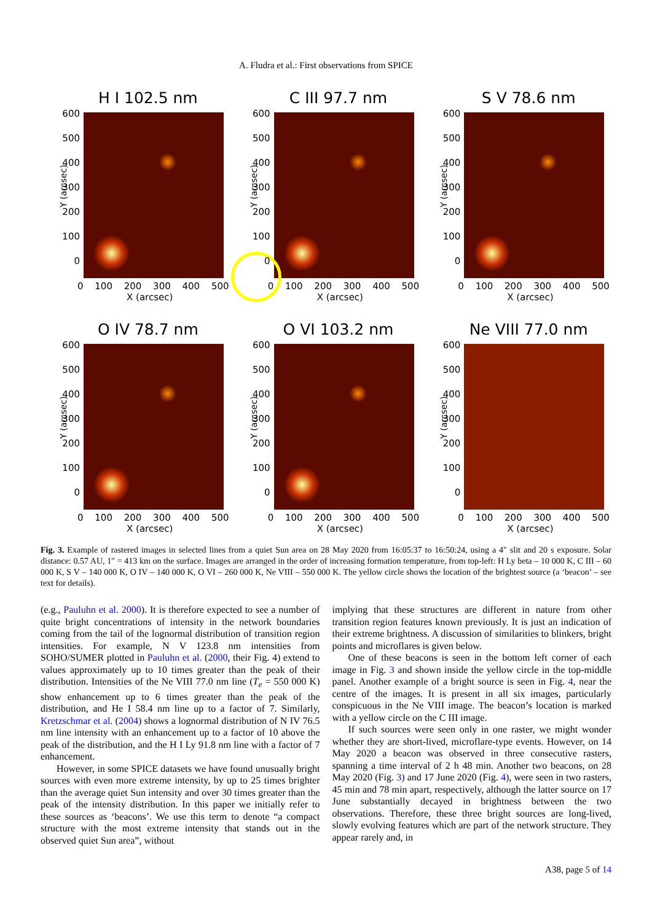A. Fludra et al.: First observations from SPICE
H I 102.5 nm
Y (arcsec)
600 500 400 300 200 100 0
0 100 200 300 400 500
X (arcsec)
C III 97.7 nm
Y (arcsec)
600 500 400 300 200 100 0
0 100 200 300 400 500
X (arcsec)
S V 78.6 nm
Y (arcsec)
600 500 400 300 200 100 0
0 100 200 300 400 500
X (arcsec)
O IV 78.7 nm
Y (arcsec)
600 500 400 300 200 100 0
0 100 200 300 400 500
X (arcsec)
O VI 103.2 nm
Y (arcsec)
600 500 400 300 200 100 0
0 100 200 300 400 500
X (arcsec)
Ne VIII 77.0 nm
Y (arcsec)
600 500 400 300 200 100 0
0 100 200 300 400 500
X (arcsec)
Fig. 3. Example of rastered images in selected lines from a quiet Sun area on 28 May 2020 from 16:05:37 to 16:50:24, using a 4″ slit and 20 s exposure. Solar distance: 0.57 AU, 1″ = 413 km on the surface. Images are arranged in the order of increasing formation temperature, from top-left: H Ly beta – 10 000 K, C III – 60 000 K, S V – 140 000 K, O IV – 140 000 K, O VI – 260 000 K, Ne VIII – 550 000 K. The yellow circle shows the location of the brightest source (a ‘beacon’ – see text for details).
(e.g., Pauluhn et al. 2000). It is therefore expected to see a number of quite bright concentrations of intensity in the network boundaries coming from the tail of the lognormal distribution of transition region intensities. For example, N V 123.8 nm intensities from SOHO/SUMER plotted in Pauluhn et al. (2000, their Fig. 4) extend to values approximately up to 10 times greater than the peak of their distribution. Intensities of the Ne VIII 77.0 nm line (T<sub>e</sub> = 550 000 K) show enhancement up to 6 times greater than the peak of the distribution, and He I 58.4 nm line up to a factor of 7. Similarly, Kretzschmar et al. (2004) shows a lognormal distribution of N IV 76.5 nm line intensity with an enhancement up to a factor of 10 above the peak of the distribution, and the H I Ly 91.8 nm line with a factor of 7 enhancement.
However, in some SPICE datasets we have found unusually bright sources with even more extreme intensity, by up to 25 times brighter than the average quiet Sun intensity and over 30 times greater than the peak of the intensity distribution. In this paper we initially refer to these sources as ‘beacons’. We use this term to denote “a compact structure with the most extreme intensity that stands out in the observed quiet Sun area”, without
implying that these structures are different in nature from other transition region features known previously. It is just an indication of their extreme brightness. A discussion of similarities to blinkers, bright points and microflares is given below.
One of these beacons is seen in the bottom left corner of each image in Fig. 3 and shown inside the yellow circle in the top-middle panel. Another example of a bright source is seen in Fig. 4, near the centre of the images. It is present in all six images, particularly conspicuous in the Ne VIII image. The beacon’s location is marked with a yellow circle on the C III image.
If such sources were seen only in one raster, we might wonder whether they are short-lived, microflare-type events. However, on 14 May 2020 a beacon was observed in three consecutive rasters, spanning a time interval of 2 h 48 min. Another two beacons, on 28 May 2020 (Fig. 3) and 17 June 2020 (Fig. 4), were seen in two rasters, 45 min and 78 min apart, respectively, although the latter source on 17 June substantially decayed in brightness between the two observations. Therefore, these three bright sources are long-lived, slowly evolving features which are part of the network structure. They appear rarely and, in
A38, page 5 of 14